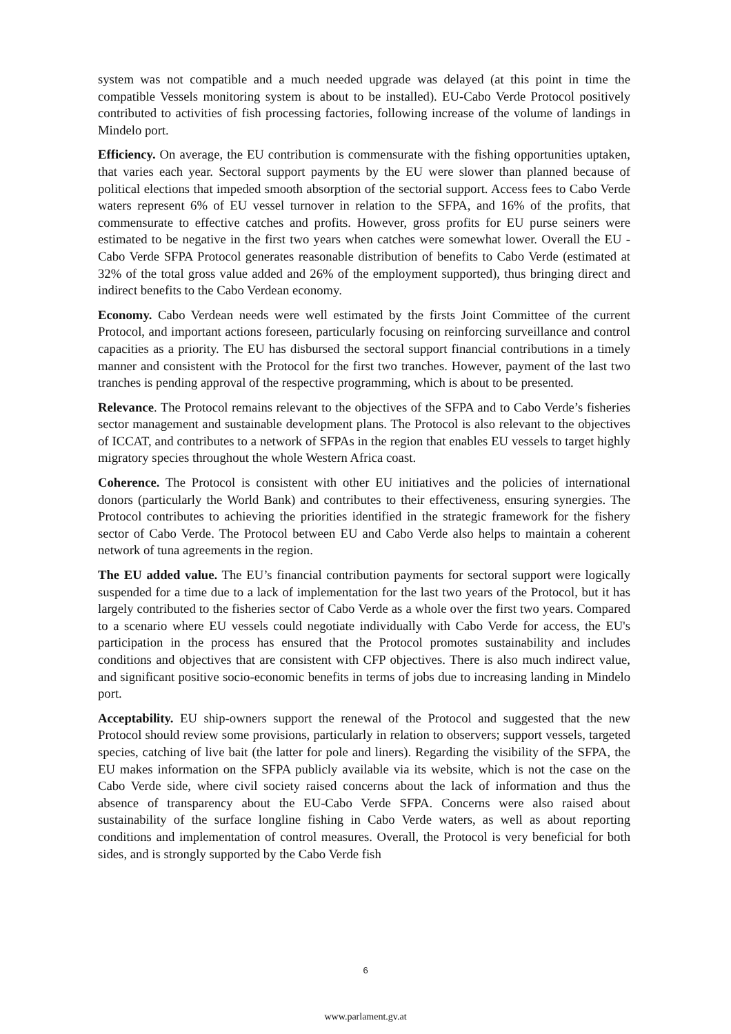system was not compatible and a much needed upgrade was delayed (at this point in time the compatible Vessels monitoring system is about to be installed). EU-Cabo Verde Protocol positively contributed to activities of fish processing factories, following increase of the volume of landings in Mindelo port.
Efficiency. On average, the EU contribution is commensurate with the fishing opportunities uptaken, that varies each year. Sectoral support payments by the EU were slower than planned because of political elections that impeded smooth absorption of the sectorial support. Access fees to Cabo Verde waters represent 6% of EU vessel turnover in relation to the SFPA, and 16% of the profits, that commensurate to effective catches and profits. However, gross profits for EU purse seiners were estimated to be negative in the first two years when catches were somewhat lower. Overall the EU - Cabo Verde SFPA Protocol generates reasonable distribution of benefits to Cabo Verde (estimated at 32% of the total gross value added and 26% of the employment supported), thus bringing direct and indirect benefits to the Cabo Verdean economy.
Economy. Cabo Verdean needs were well estimated by the firsts Joint Committee of the current Protocol, and important actions foreseen, particularly focusing on reinforcing surveillance and control capacities as a priority. The EU has disbursed the sectoral support financial contributions in a timely manner and consistent with the Protocol for the first two tranches. However, payment of the last two tranches is pending approval of the respective programming, which is about to be presented.
Relevance. The Protocol remains relevant to the objectives of the SFPA and to Cabo Verde’s fisheries sector management and sustainable development plans. The Protocol is also relevant to the objectives of ICCAT, and contributes to a network of SFPAs in the region that enables EU vessels to target highly migratory species throughout the whole Western Africa coast.
Coherence. The Protocol is consistent with other EU initiatives and the policies of international donors (particularly the World Bank) and contributes to their effectiveness, ensuring synergies. The Protocol contributes to achieving the priorities identified in the strategic framework for the fishery sector of Cabo Verde. The Protocol between EU and Cabo Verde also helps to maintain a coherent network of tuna agreements in the region.
The EU added value. The EU’s financial contribution payments for sectoral support were logically suspended for a time due to a lack of implementation for the last two years of the Protocol, but it has largely contributed to the fisheries sector of Cabo Verde as a whole over the first two years. Compared to a scenario where EU vessels could negotiate individually with Cabo Verde for access, the EU's participation in the process has ensured that the Protocol promotes sustainability and includes conditions and objectives that are consistent with CFP objectives. There is also much indirect value, and significant positive socio-economic benefits in terms of jobs due to increasing landing in Mindelo port.
Acceptability. EU ship-owners support the renewal of the Protocol and suggested that the new Protocol should review some provisions, particularly in relation to observers; support vessels, targeted species, catching of live bait (the latter for pole and liners). Regarding the visibility of the SFPA, the EU makes information on the SFPA publicly available via its website, which is not the case on the Cabo Verde side, where civil society raised concerns about the lack of information and thus the absence of transparency about the EU-Cabo Verde SFPA. Concerns were also raised about sustainability of the surface longline fishing in Cabo Verde waters, as well as about reporting conditions and implementation of control measures. Overall, the Protocol is very beneficial for both sides, and is strongly supported by the Cabo Verde fish
6
www.parlament.gv.at